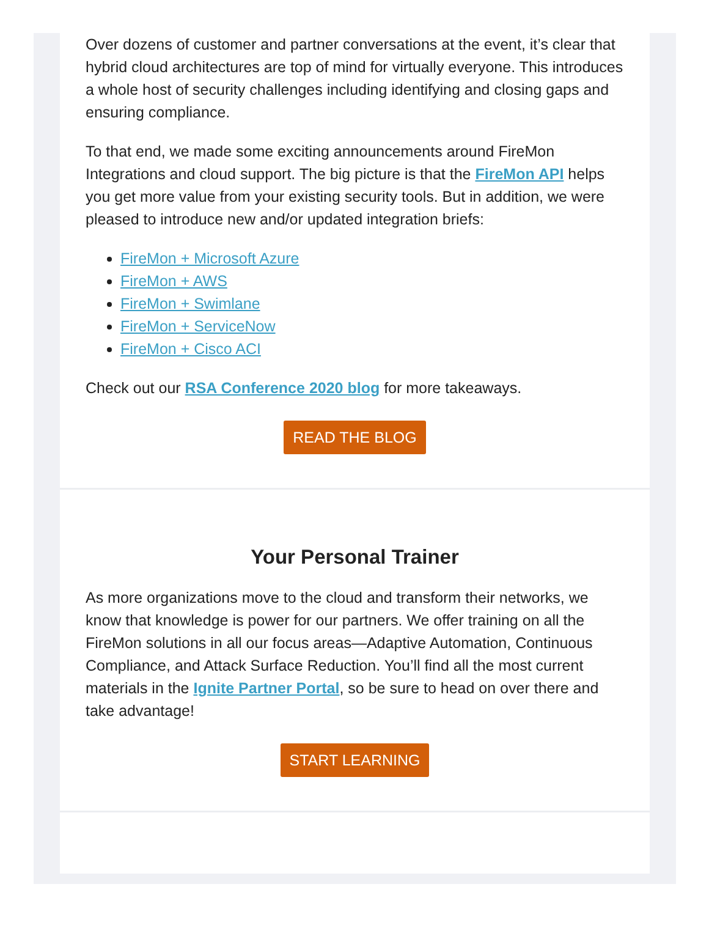Over dozens of customer and partner conversations at the event, it’s clear that hybrid cloud architectures are top of mind for virtually everyone. This introduces a whole host of security challenges including identifying and closing gaps and ensuring compliance.
To that end, we made some exciting announcements around FireMon Integrations and cloud support. The big picture is that the FireMon API helps you get more value from your existing security tools. But in addition, we were pleased to introduce new and/or updated integration briefs:
FireMon + Microsoft Azure
FireMon + AWS
FireMon + Swimlane
FireMon + ServiceNow
FireMon + Cisco ACI
Check out our RSA Conference 2020 blog for more takeaways.
READ THE BLOG
Your Personal Trainer
As more organizations move to the cloud and transform their networks, we know that knowledge is power for our partners. We offer training on all the FireMon solutions in all our focus areas—Adaptive Automation, Continuous Compliance, and Attack Surface Reduction. You’ll find all the most current materials in the Ignite Partner Portal, so be sure to head on over there and take advantage!
START LEARNING